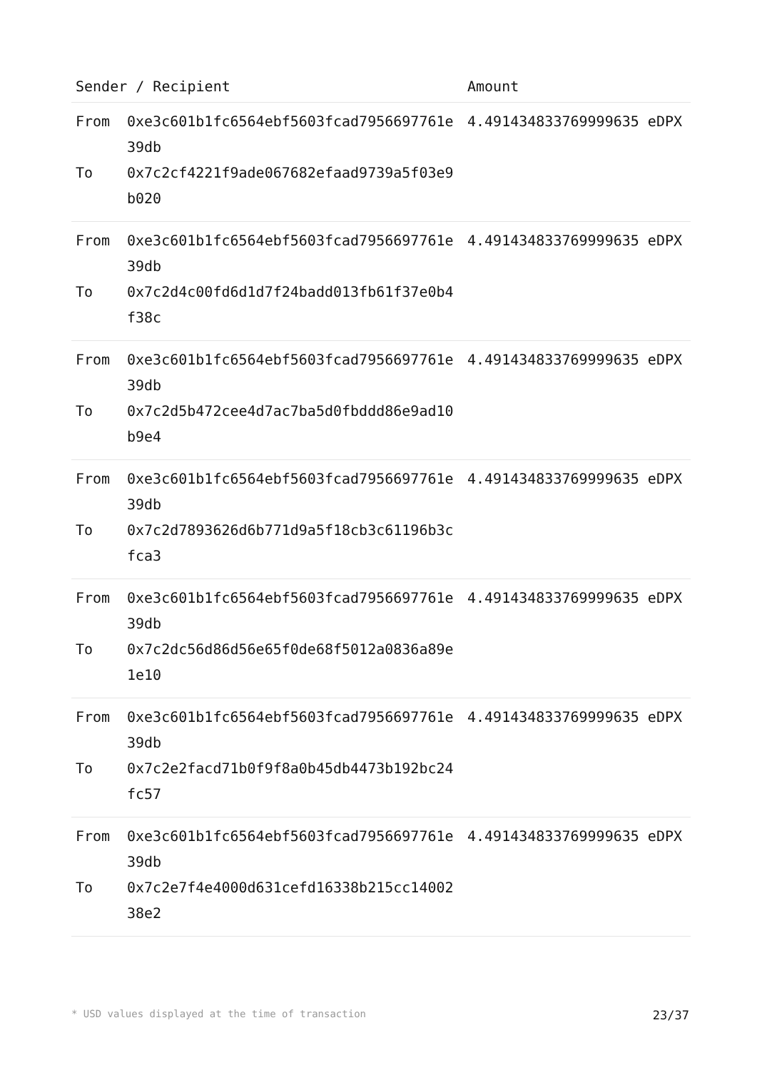| Sender / Recipient | | Amount |
| --- | --- | --- |
| From To | 0xe3c601b1fc6564ebf5603fcad7956697761e39db 0x7c2cf4221f9ade067682efaad9739a5f03e9b020 | 4.491434833769999635 eDPX |
| From To | 0xe3c601b1fc6564ebf5603fcad7956697761e39db 0x7c2d4c00fd6d1d7f24badd013fb61f37e0b4f38c | 4.491434833769999635 eDPX |
| From To | 0xe3c601b1fc6564ebf5603fcad7956697761e39db 0x7c2d5b472cee4d7ac7ba5d0fbddd86e9ad10b9e4 | 4.491434833769999635 eDPX |
| From To | 0xe3c601b1fc6564ebf5603fcad7956697761e39db 0x7c2d7893626d6b771d9a5f18cb3c61196b3cfca3 | 4.491434833769999635 eDPX |
| From To | 0xe3c601b1fc6564ebf5603fcad7956697761e39db 0x7c2dc56d86d56e65f0de68f5012a0836a89e1e10 | 4.491434833769999635 eDPX |
| From To | 0xe3c601b1fc6564ebf5603fcad7956697761e39db 0x7c2e2facd71b0f9f8a0b45db4473b192bc24fc57 | 4.491434833769999635 eDPX |
| From To | 0xe3c601b1fc6564ebf5603fcad7956697761e39db 0x7c2e7f4e4000d631cefd16338b215cc1400238e2 | 4.491434833769999635 eDPX |
* USD values displayed at the time of transaction 23/37